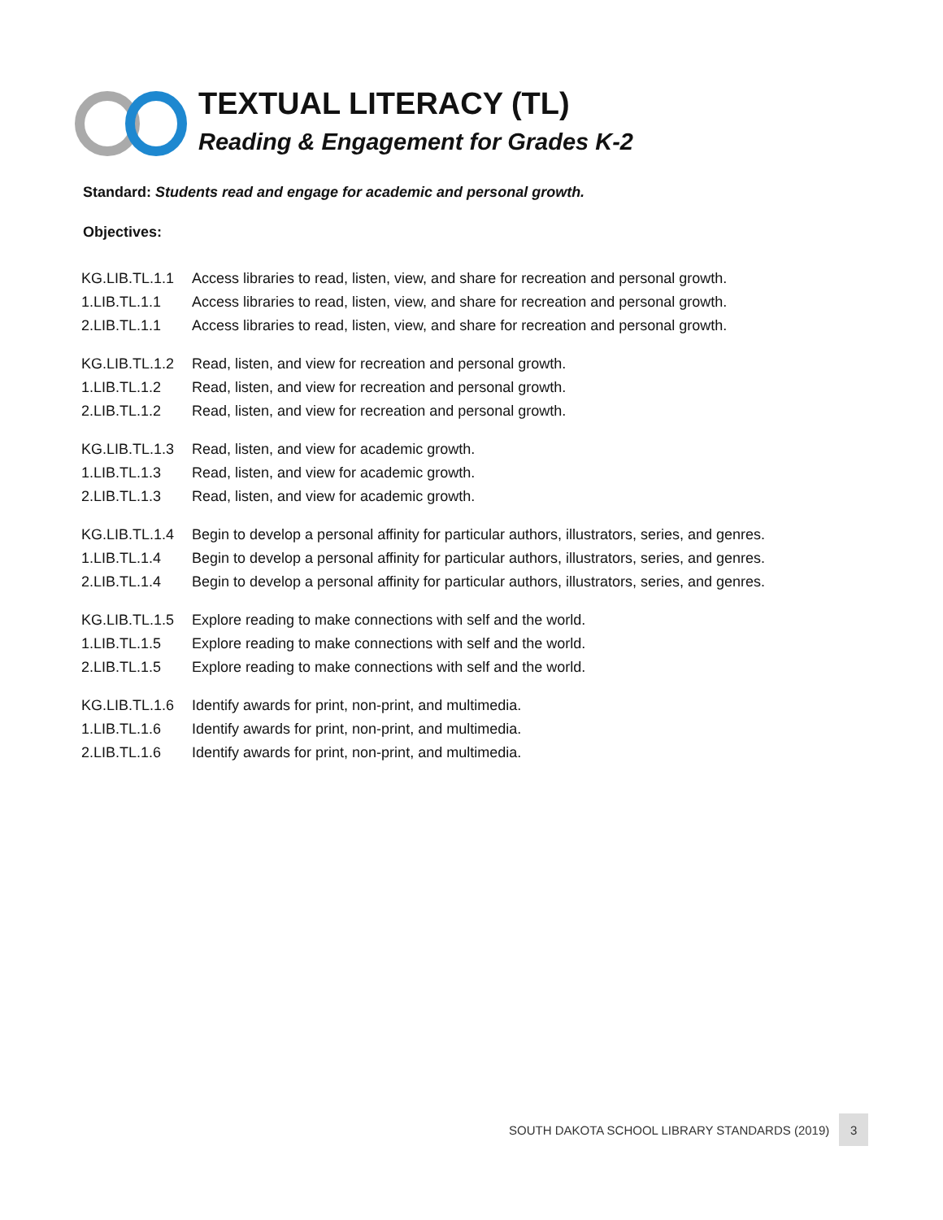TEXTUAL LITERACY (TL)
Reading & Engagement for Grades K-2
Standard: Students read and engage for academic and personal growth.
Objectives:
| KG.LIB.TL.1.1 | Access libraries to read, listen, view, and share for recreation and personal growth. |
| 1.LIB.TL.1.1 | Access libraries to read, listen, view, and share for recreation and personal growth. |
| 2.LIB.TL.1.1 | Access libraries to read, listen, view, and share for recreation and personal growth. |
| KG.LIB.TL.1.2 | Read, listen, and view for recreation and personal growth. |
| 1.LIB.TL.1.2 | Read, listen, and view for recreation and personal growth. |
| 2.LIB.TL.1.2 | Read, listen, and view for recreation and personal growth. |
| KG.LIB.TL.1.3 | Read, listen, and view for academic growth. |
| 1.LIB.TL.1.3 | Read, listen, and view for academic growth. |
| 2.LIB.TL.1.3 | Read, listen, and view for academic growth. |
| KG.LIB.TL.1.4 | Begin to develop a personal affinity for particular authors, illustrators, series, and genres. |
| 1.LIB.TL.1.4 | Begin to develop a personal affinity for particular authors, illustrators, series, and genres. |
| 2.LIB.TL.1.4 | Begin to develop a personal affinity for particular authors, illustrators, series, and genres. |
| KG.LIB.TL.1.5 | Explore reading to make connections with self and the world. |
| 1.LIB.TL.1.5 | Explore reading to make connections with self and the world. |
| 2.LIB.TL.1.5 | Explore reading to make connections with self and the world. |
| KG.LIB.TL.1.6 | Identify awards for print, non-print, and multimedia. |
| 1.LIB.TL.1.6 | Identify awards for print, non-print, and multimedia. |
| 2.LIB.TL.1.6 | Identify awards for print, non-print, and multimedia. |
SOUTH DAKOTA SCHOOL LIBRARY STANDARDS (2019) 3